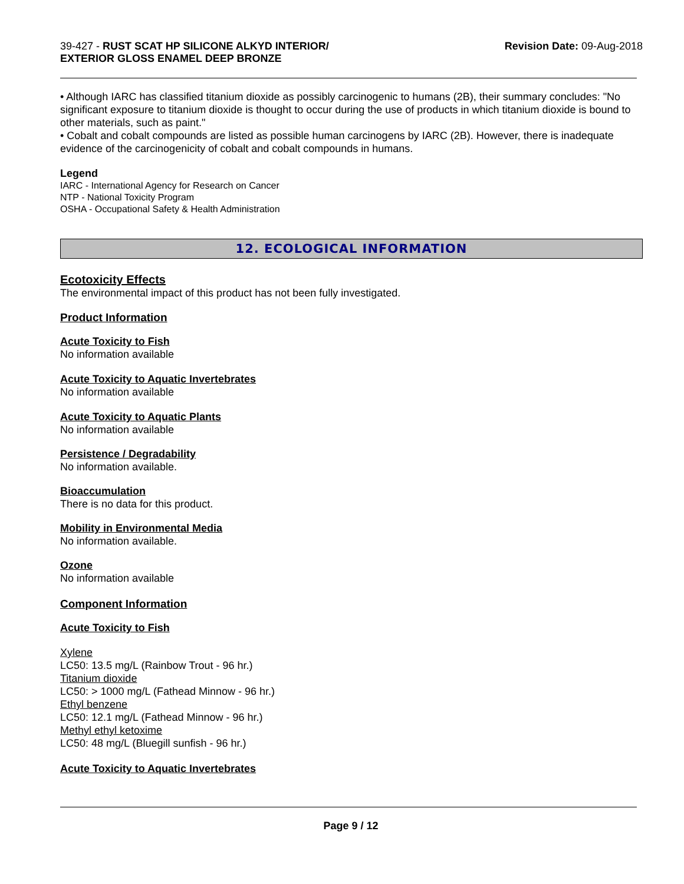39-427 - RUST SCAT HP SILICONE ALKYD INTERIOR/
EXTERIOR GLOSS ENAMEL DEEP BRONZE
Revision Date: 09-Aug-2018
• Although IARC has classified titanium dioxide as possibly carcinogenic to humans (2B), their summary concludes: "No significant exposure to titanium dioxide is thought to occur during the use of products in which titanium dioxide is bound to other materials, such as paint."
• Cobalt and cobalt compounds are listed as possible human carcinogens by IARC (2B). However, there is inadequate evidence of the carcinogenicity of cobalt and cobalt compounds in humans.
Legend
IARC - International Agency for Research on Cancer
NTP - National Toxicity Program
OSHA - Occupational Safety & Health Administration
12. ECOLOGICAL INFORMATION
Ecotoxicity Effects
The environmental impact of this product has not been fully investigated.
Product Information
Acute Toxicity to Fish
No information available
Acute Toxicity to Aquatic Invertebrates
No information available
Acute Toxicity to Aquatic Plants
No information available
Persistence / Degradability
No information available.
Bioaccumulation
There is no data for this product.
Mobility in Environmental Media
No information available.
Ozone
No information available
Component Information
Acute Toxicity to Fish
Xylene
LC50: 13.5 mg/L (Rainbow Trout - 96 hr.)
Titanium dioxide
LC50: > 1000 mg/L (Fathead Minnow - 96 hr.)
Ethyl benzene
LC50: 12.1 mg/L (Fathead Minnow - 96 hr.)
Methyl ethyl ketoxime
LC50: 48 mg/L (Bluegill sunfish - 96 hr.)
Acute Toxicity to Aquatic Invertebrates
Page 9 / 12